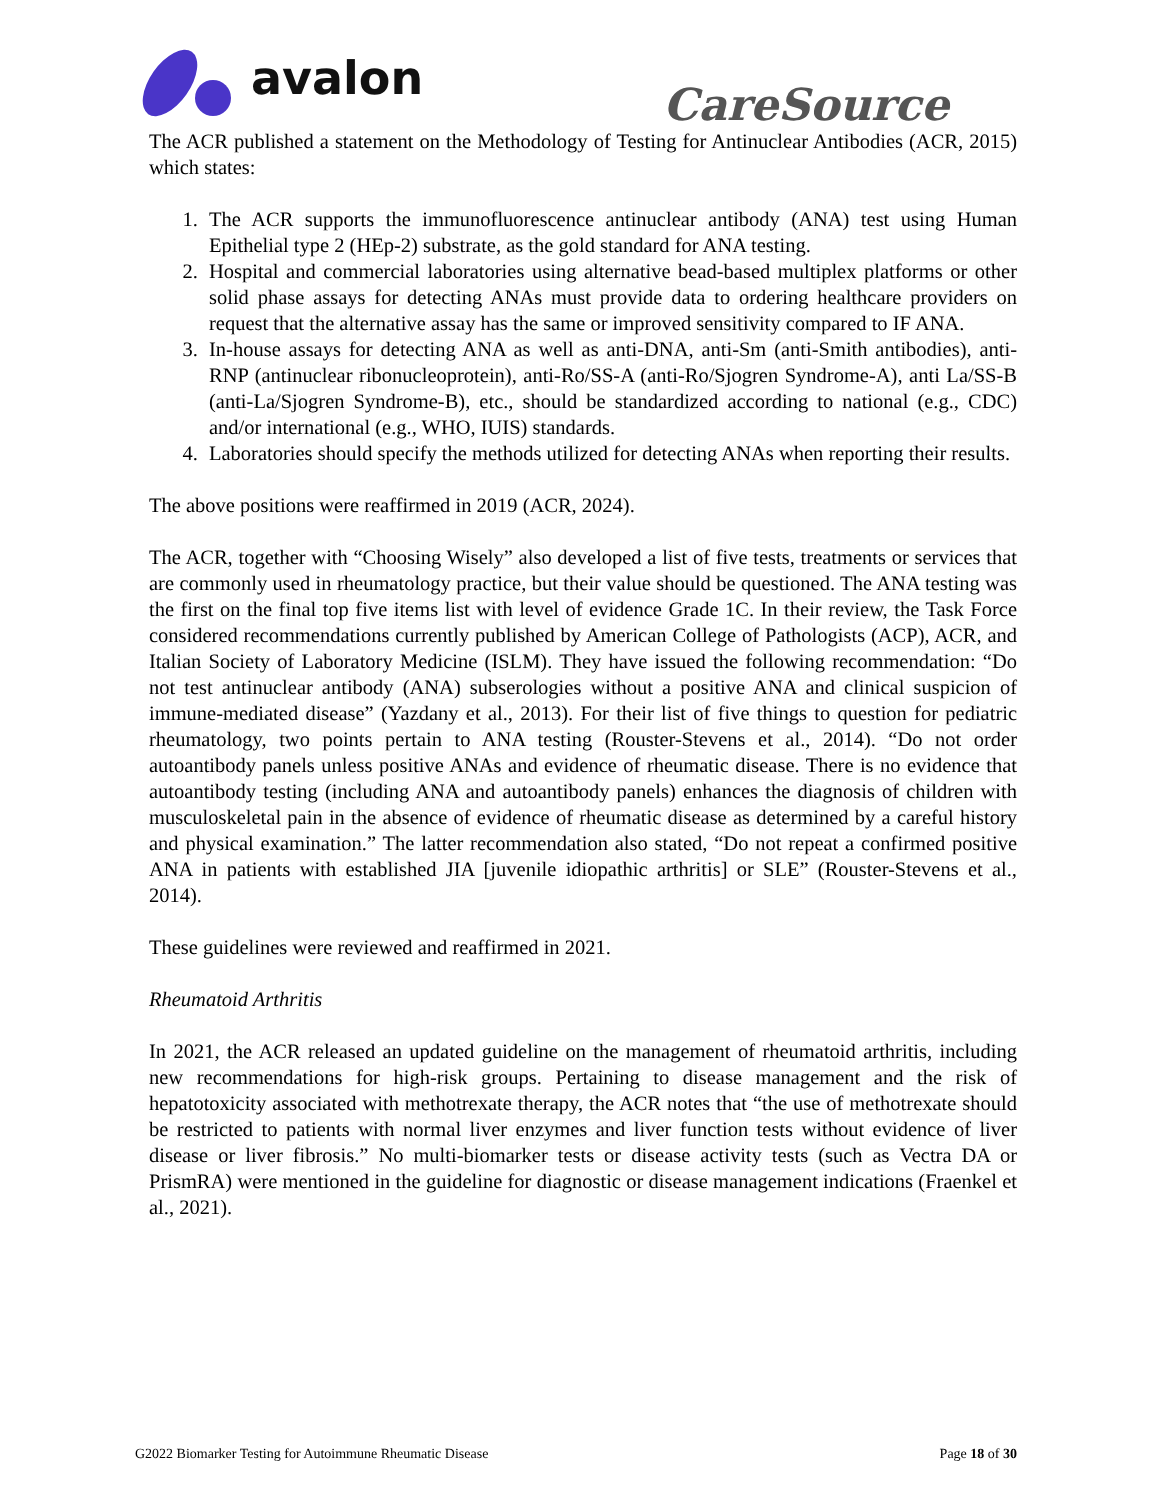avalon
CareSource
The ACR published a statement on the Methodology of Testing for Antinuclear Antibodies (ACR, 2015) which states:
1. The ACR supports the immunofluorescence antinuclear antibody (ANA) test using Human Epithelial type 2 (HEp-2) substrate, as the gold standard for ANA testing.
2. Hospital and commercial laboratories using alternative bead-based multiplex platforms or other solid phase assays for detecting ANAs must provide data to ordering healthcare providers on request that the alternative assay has the same or improved sensitivity compared to IF ANA.
3. In-house assays for detecting ANA as well as anti-DNA, anti-Sm (anti-Smith antibodies), anti-RNP (antinuclear ribonucleoprotein), anti-Ro/SS-A (anti-Ro/Sjogren Syndrome-A), anti La/SS-B (anti-La/Sjogren Syndrome-B), etc., should be standardized according to national (e.g., CDC) and/or international (e.g., WHO, IUIS) standards.
4. Laboratories should specify the methods utilized for detecting ANAs when reporting their results.
The above positions were reaffirmed in 2019 (ACR, 2024).
The ACR, together with “Choosing Wisely” also developed a list of five tests, treatments or services that are commonly used in rheumatology practice, but their value should be questioned. The ANA testing was the first on the final top five items list with level of evidence Grade 1C. In their review, the Task Force considered recommendations currently published by American College of Pathologists (ACP), ACR, and Italian Society of Laboratory Medicine (ISLM). They have issued the following recommendation: “Do not test antinuclear antibody (ANA) subserologies without a positive ANA and clinical suspicion of immune-mediated disease” (Yazdany et al., 2013). For their list of five things to question for pediatric rheumatology, two points pertain to ANA testing (Rouster-Stevens et al., 2014). “Do not order autoantibody panels unless positive ANAs and evidence of rheumatic disease. There is no evidence that autoantibody testing (including ANA and autoantibody panels) enhances the diagnosis of children with musculoskeletal pain in the absence of evidence of rheumatic disease as determined by a careful history and physical examination.” The latter recommendation also stated, “Do not repeat a confirmed positive ANA in patients with established JIA [juvenile idiopathic arthritis] or SLE” (Rouster-Stevens et al., 2014).
These guidelines were reviewed and reaffirmed in 2021.
Rheumatoid Arthritis
In 2021, the ACR released an updated guideline on the management of rheumatoid arthritis, including new recommendations for high-risk groups. Pertaining to disease management and the risk of hepatotoxicity associated with methotrexate therapy, the ACR notes that “the use of methotrexate should be restricted to patients with normal liver enzymes and liver function tests without evidence of liver disease or liver fibrosis.” No multi-biomarker tests or disease activity tests (such as Vectra DA or PrismRA) were mentioned in the guideline for diagnostic or disease management indications (Fraenkel et al., 2021).
G2022 Biomarker Testing for Autoimmune Rheumatic Disease Page 18 of 30